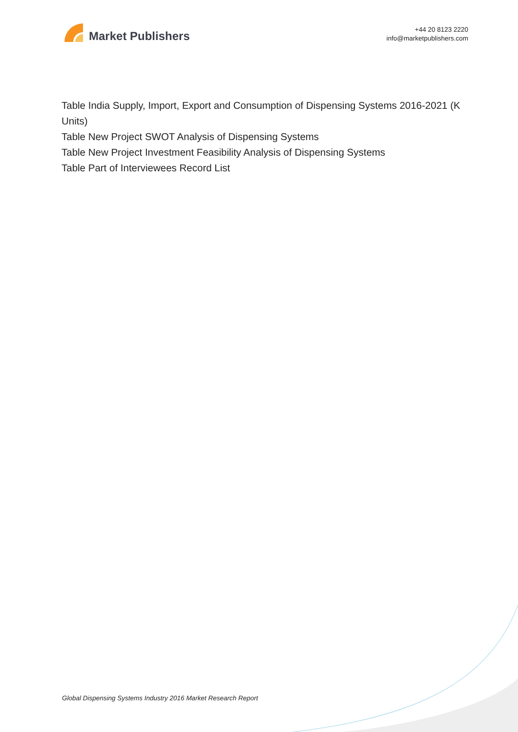Market Publishers
+44 20 8123 2220
info@marketpublishers.com
Table India Supply, Import, Export and Consumption of Dispensing Systems 2016-2021 (K Units)
Table New Project SWOT Analysis of Dispensing Systems
Table New Project Investment Feasibility Analysis of Dispensing Systems
Table Part of Interviewees Record List
Global Dispensing Systems Industry 2016 Market Research Report